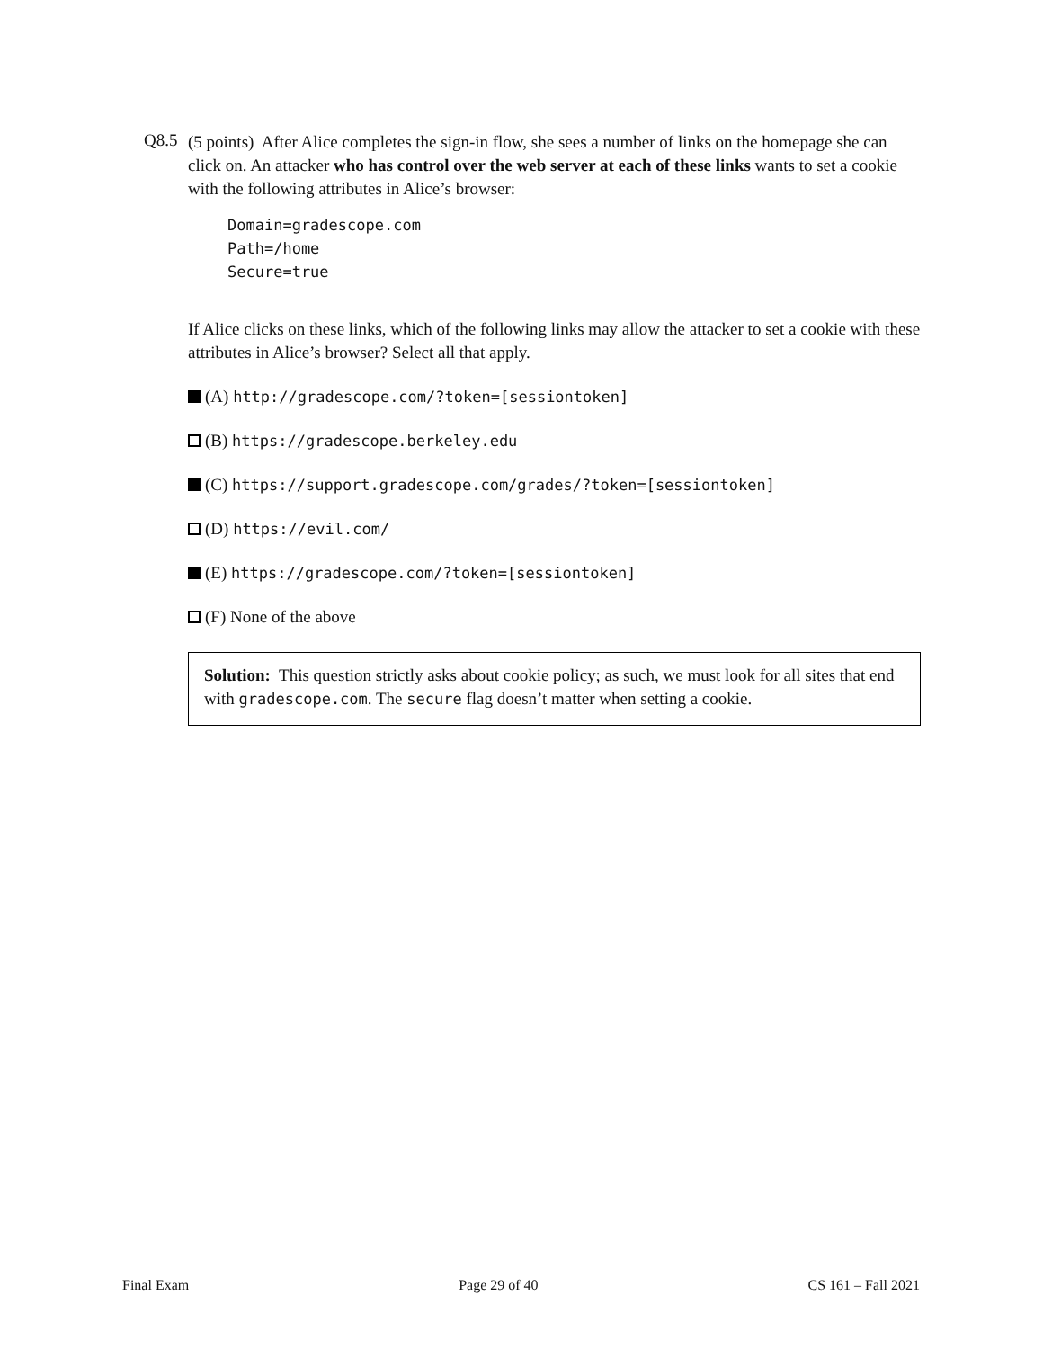Q8.5
(5 points) After Alice completes the sign-in flow, she sees a number of links on the homepage she can click on. An attacker who has control over the web server at each of these links wants to set a cookie with the following attributes in Alice’s browser:
Domain=gradescope.com
Path=/home
Secure=true
If Alice clicks on these links, which of the following links may allow the attacker to set a cookie with these attributes in Alice’s browser? Select all that apply.
(A) http://gradescope.com/?token=[sessiontoken]
(B) https://gradescope.berkeley.edu
(C) https://support.gradescope.com/grades/?token=[sessiontoken]
(D) https://evil.com/
(E) https://gradescope.com/?token=[sessiontoken]
(F) None of the above
Solution: This question strictly asks about cookie policy; as such, we must look for all sites that end with gradescope.com. The secure flag doesn’t matter when setting a cookie.
Final Exam Page 29 of 40 CS 161 – Fall 2021